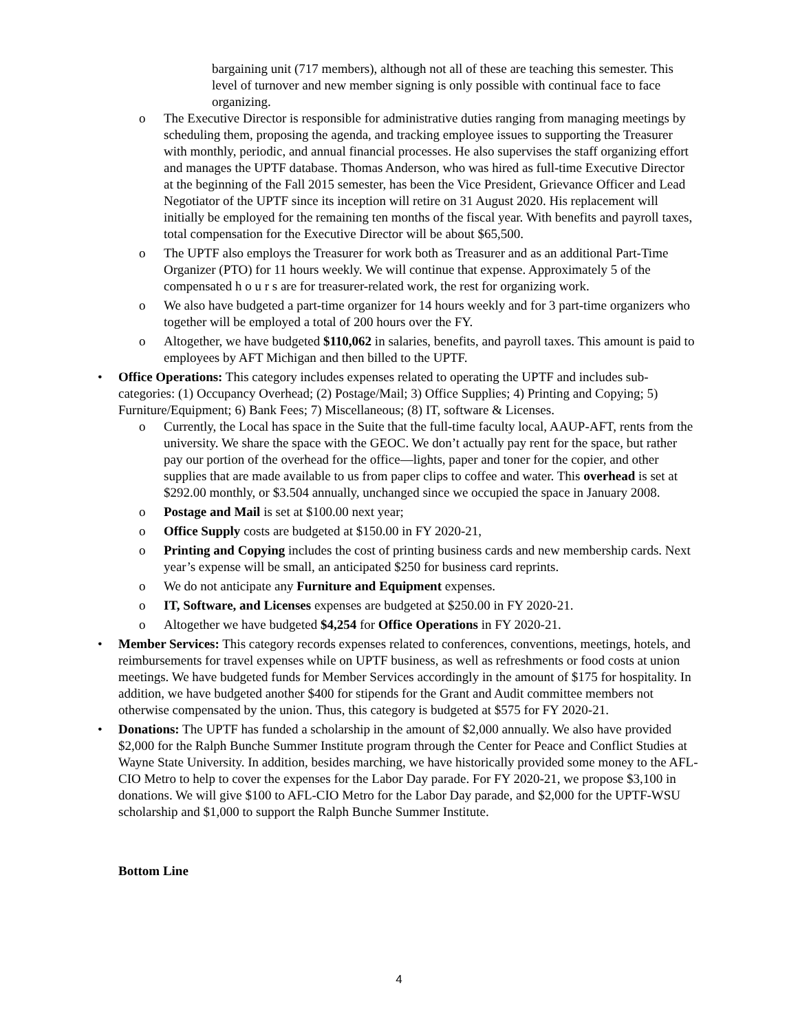bargaining unit (717 members), although not all of these are teaching this semester. This level of turnover and new member signing is only possible with continual face to face organizing.
o The Executive Director is responsible for administrative duties ranging from managing meetings by scheduling them, proposing the agenda, and tracking employee issues to supporting the Treasurer with monthly, periodic, and annual financial processes. He also supervises the staff organizing effort and manages the UPTF database. Thomas Anderson, who was hired as full-time Executive Director at the beginning of the Fall 2015 semester, has been the Vice President, Grievance Officer and Lead Negotiator of the UPTF since its inception will retire on 31 August 2020. His replacement will initially be employed for the remaining ten months of the fiscal year. With benefits and payroll taxes, total compensation for the Executive Director will be about $65,500.
o The UPTF also employs the Treasurer for work both as Treasurer and as an additional Part-Time Organizer (PTO) for 11 hours weekly. We will continue that expense. Approximately 5 of the compensated h o u r s are for treasurer-related work, the rest for organizing work.
o We also have budgeted a part-time organizer for 14 hours weekly and for 3 part-time organizers who together will be employed a total of 200 hours over the FY.
o Altogether, we have budgeted $110,062 in salaries, benefits, and payroll taxes. This amount is paid to employees by AFT Michigan and then billed to the UPTF.
• Office Operations: This category includes expenses related to operating the UPTF and includes sub-categories: (1) Occupancy Overhead; (2) Postage/Mail; 3) Office Supplies; 4) Printing and Copying; 5) Furniture/Equipment; 6) Bank Fees; 7) Miscellaneous; (8) IT, software & Licenses.
o Currently, the Local has space in the Suite that the full-time faculty local, AAUP-AFT, rents from the university. We share the space with the GEOC. We don’t actually pay rent for the space, but rather pay our portion of the overhead for the office—lights, paper and toner for the copier, and other supplies that are made available to us from paper clips to coffee and water. This overhead is set at $292.00 monthly, or $3.504 annually, unchanged since we occupied the space in January 2008.
o Postage and Mail is set at $100.00 next year;
o Office Supply costs are budgeted at $150.00 in FY 2020-21,
o Printing and Copying includes the cost of printing business cards and new membership cards. Next year’s expense will be small, an anticipated $250 for business card reprints.
o We do not anticipate any Furniture and Equipment expenses.
o IT, Software, and Licenses expenses are budgeted at $250.00 in FY 2020-21.
o Altogether we have budgeted $4,254 for Office Operations in FY 2020-21.
• Member Services: This category records expenses related to conferences, conventions, meetings, hotels, and reimbursements for travel expenses while on UPTF business, as well as refreshments or food costs at union meetings. We have budgeted funds for Member Services accordingly in the amount of $175 for hospitality. In addition, we have budgeted another $400 for stipends for the Grant and Audit committee members not otherwise compensated by the union. Thus, this category is budgeted at $575 for FY 2020-21.
• Donations: The UPTF has funded a scholarship in the amount of $2,000 annually. We also have provided $2,000 for the Ralph Bunche Summer Institute program through the Center for Peace and Conflict Studies at Wayne State University. In addition, besides marching, we have historically provided some money to the AFL-CIO Metro to help to cover the expenses for the Labor Day parade. For FY 2020-21, we propose $3,100 in donations. We will give $100 to AFL-CIO Metro for the Labor Day parade, and $2,000 for the UPTF-WSU scholarship and $1,000 to support the Ralph Bunche Summer Institute.
Bottom Line
4